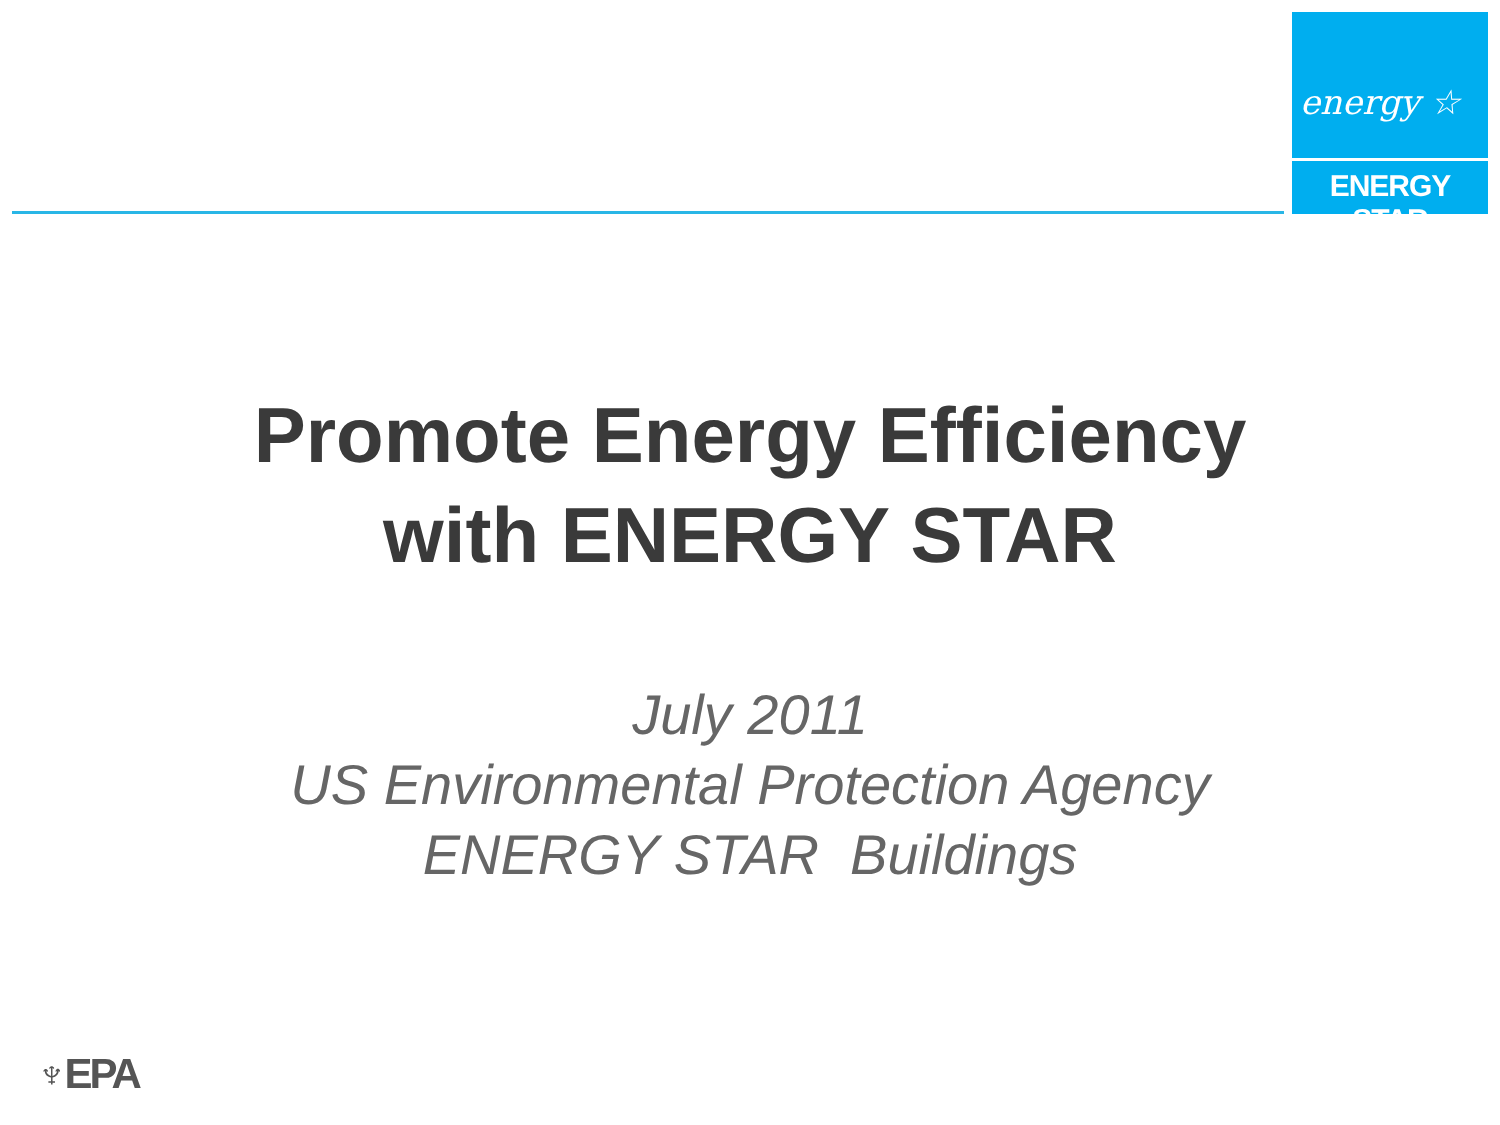energy ☆
ENERGY STAR
Promote Energy Efficiency
with ENERGY STAR
July 2011
US Environmental Protection Agency
ENERGY STAR Buildings
♆EPA